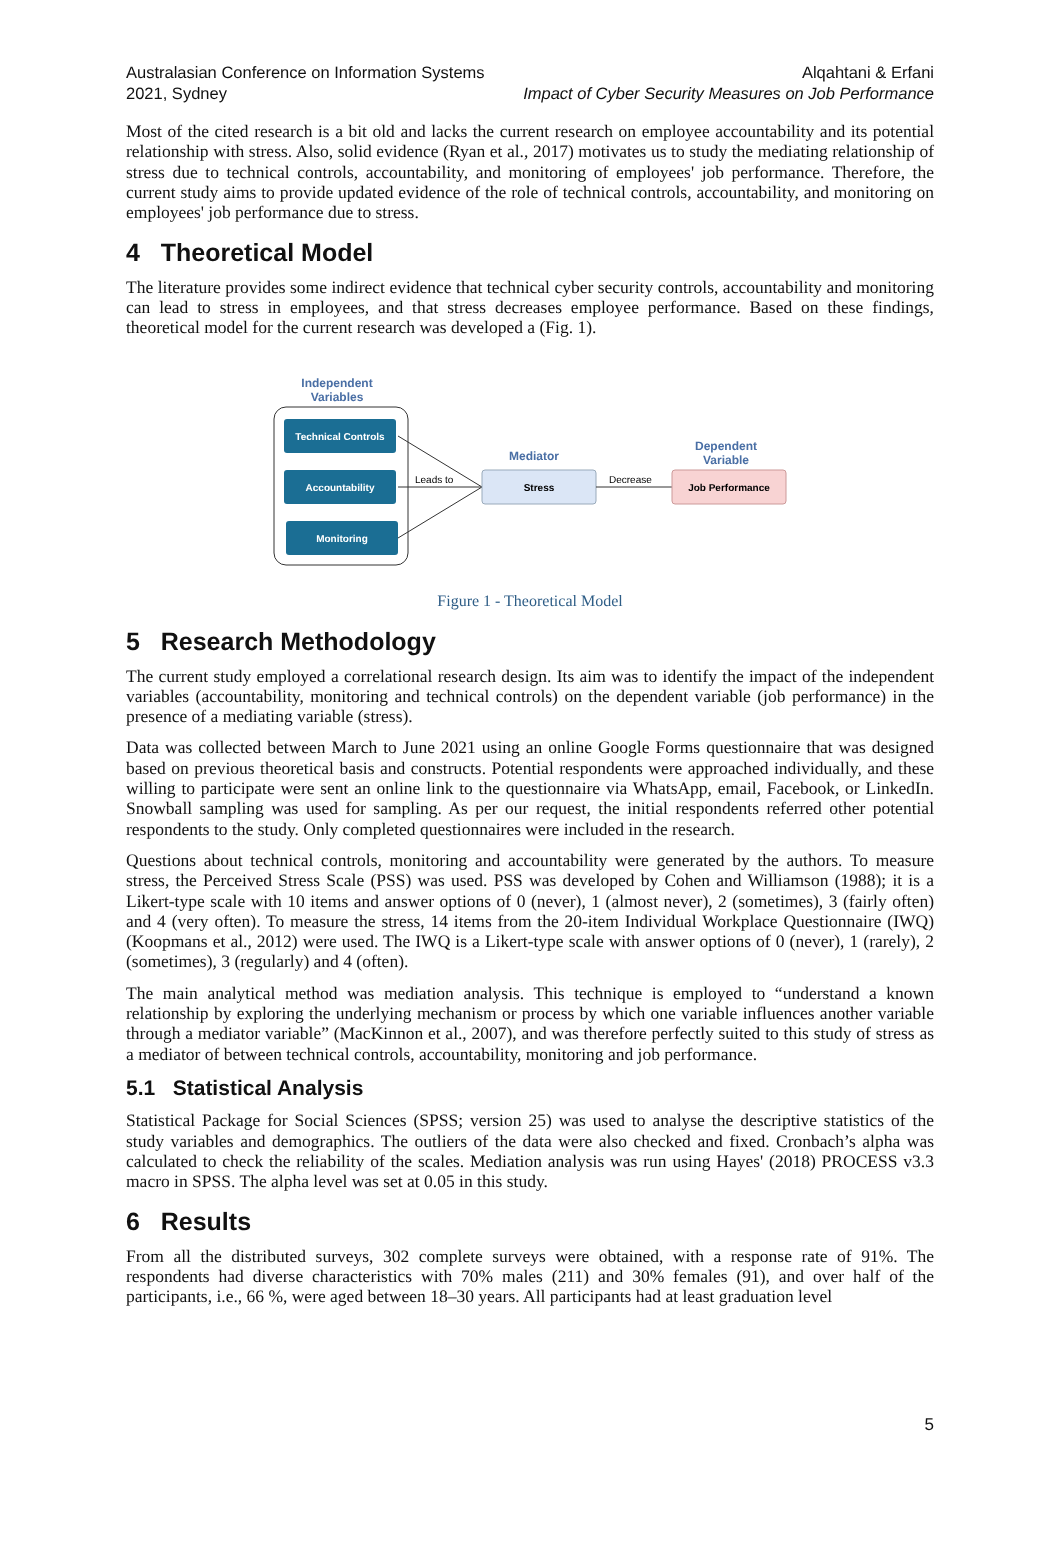Australasian Conference on Information Systems
2021, Sydney
Alqahtani & Erfani
Impact of Cyber Security Measures on Job Performance
Most of the cited research is a bit old and lacks the current research on employee accountability and its potential relationship with stress. Also, solid evidence (Ryan et al., 2017) motivates us to study the mediating relationship of stress due to technical controls, accountability, and monitoring of employees' job performance. Therefore, the current study aims to provide updated evidence of the role of technical controls, accountability, and monitoring on employees' job performance due to stress.
4 Theoretical Model
The literature provides some indirect evidence that technical cyber security controls, accountability and monitoring can lead to stress in employees, and that stress decreases employee performance. Based on these findings, theoretical model for the current research was developed a (Fig. 1).
Independent
Variables
Technical Controls
Accountability
Monitoring
Leads to
Mediator
Stress
Decrease
Dependent
Variable
Job Performance
Figure 1 - Theoretical Model
5 Research Methodology
The current study employed a correlational research design. Its aim was to identify the impact of the independent variables (accountability, monitoring and technical controls) on the dependent variable (job performance) in the presence of a mediating variable (stress).
Data was collected between March to June 2021 using an online Google Forms questionnaire that was designed based on previous theoretical basis and constructs. Potential respondents were approached individually, and these willing to participate were sent an online link to the questionnaire via WhatsApp, email, Facebook, or LinkedIn. Snowball sampling was used for sampling. As per our request, the initial respondents referred other potential respondents to the study. Only completed questionnaires were included in the research.
Questions about technical controls, monitoring and accountability were generated by the authors. To measure stress, the Perceived Stress Scale (PSS) was used. PSS was developed by Cohen and Williamson (1988); it is a Likert-type scale with 10 items and answer options of 0 (never), 1 (almost never), 2 (sometimes), 3 (fairly often) and 4 (very often). To measure the stress, 14 items from the 20-item Individual Workplace Questionnaire (IWQ) (Koopmans et al., 2012) were used. The IWQ is a Likert-type scale with answer options of 0 (never), 1 (rarely), 2 (sometimes), 3 (regularly) and 4 (often).
The main analytical method was mediation analysis. This technique is employed to “understand a known relationship by exploring the underlying mechanism or process by which one variable influences another variable through a mediator variable” (MacKinnon et al., 2007), and was therefore perfectly suited to this study of stress as a mediator of between technical controls, accountability, monitoring and job performance.
5.1 Statistical Analysis
Statistical Package for Social Sciences (SPSS; version 25) was used to analyse the descriptive statistics of the study variables and demographics. The outliers of the data were also checked and fixed. Cronbach’s alpha was calculated to check the reliability of the scales. Mediation analysis was run using Hayes' (2018) PROCESS v3.3 macro in SPSS. The alpha level was set at 0.05 in this study.
6 Results
From all the distributed surveys, 302 complete surveys were obtained, with a response rate of 91%. The respondents had diverse characteristics with 70% males (211) and 30% females (91), and over half of the participants, i.e., 66 %, were aged between 18–30 years. All participants had at least graduation level
5